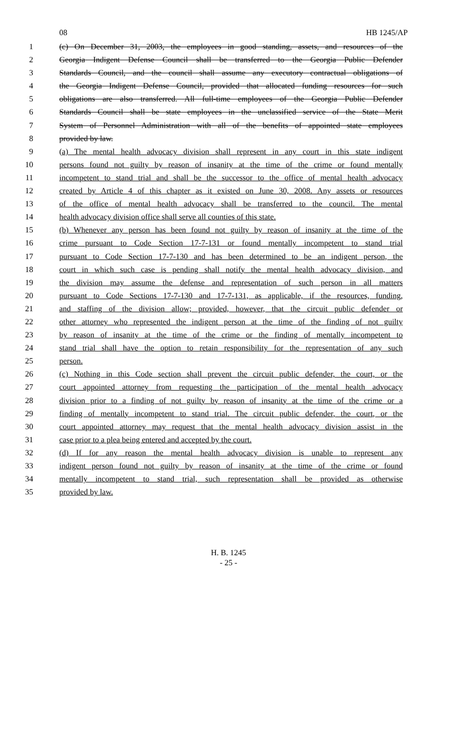08 HB 1245/AP
1 (c) On December 31, 2003, the employees in good standing, assets, and resources of the
2 Georgia Indigent Defense Council shall be transferred to the Georgia Public Defender
3 Standards Council, and the council shall assume any executory contractual obligations of
4 the Georgia Indigent Defense Council, provided that allocated funding resources for such
5 obligations are also transferred. All full-time employees of the Georgia Public Defender
6 Standards Council shall be state employees in the unclassified service of the State Merit
7 System of Personnel Administration with all of the benefits of appointed state employees
8 provided by law.
9 (a) The mental health advocacy division shall represent in any court in this state indigent
10 persons found not guilty by reason of insanity at the time of the crime or found mentally
11 incompetent to stand trial and shall be the successor to the office of mental health advocacy
12 created by Article 4 of this chapter as it existed on June 30, 2008. Any assets or resources
13 of the office of mental health advocacy shall be transferred to the council. The mental
14 health advocacy division office shall serve all counties of this state.
15 (b) Whenever any person has been found not guilty by reason of insanity at the time of the
16 crime pursuant to Code Section 17-7-131 or found mentally incompetent to stand trial
17 pursuant to Code Section 17-7-130 and has been determined to be an indigent person, the
18 court in which such case is pending shall notify the mental health advocacy division, and
19 the division may assume the defense and representation of such person in all matters
20 pursuant to Code Sections 17-7-130 and 17-7-131, as applicable, if the resources, funding,
21 and staffing of the division allow; provided, however, that the circuit public defender or
22 other attorney who represented the indigent person at the time of the finding of not guilty
23 by reason of insanity at the time of the crime or the finding of mentally incompetent to
24 stand trial shall have the option to retain responsibility for the representation of any such
25 person.
26 (c) Nothing in this Code section shall prevent the circuit public defender, the court, or the
27 court appointed attorney from requesting the participation of the mental health advocacy
28 division prior to a finding of not guilty by reason of insanity at the time of the crime or a
29 finding of mentally incompetent to stand trial. The circuit public defender, the court, or the
30 court appointed attorney may request that the mental health advocacy division assist in the
31 case prior to a plea being entered and accepted by the court.
32 (d) If for any reason the mental health advocacy division is unable to represent any
33 indigent person found not guilty by reason of insanity at the time of the crime or found
34 mentally incompetent to stand trial, such representation shall be provided as otherwise
35 provided by law.
H. B. 1245
- 25 -